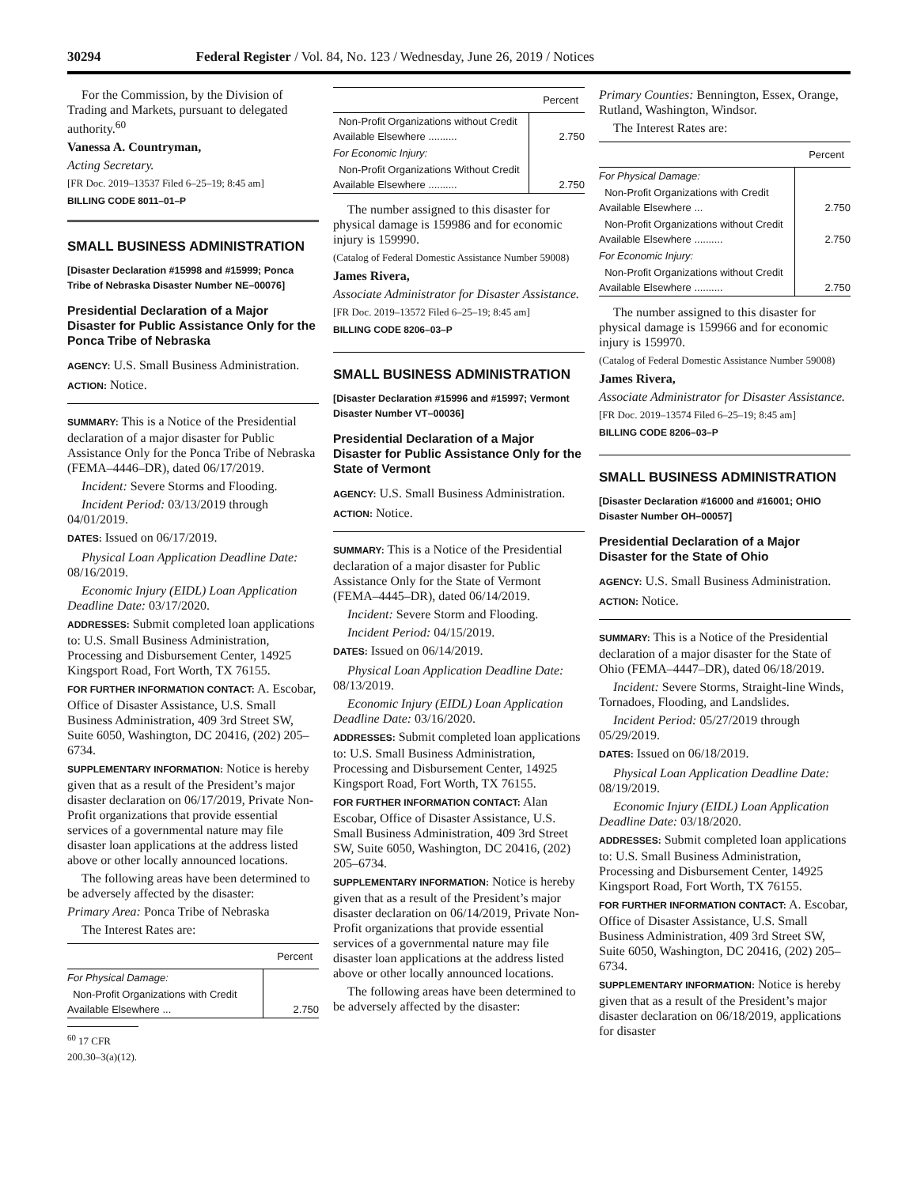30294 Federal Register / Vol. 84, No. 123 / Wednesday, June 26, 2019 / Notices
For the Commission, by the Division of Trading and Markets, pursuant to delegated authority.<sup>60</sup>
Vanessa A. Countryman,
Acting Secretary.
[FR Doc. 2019–13537 Filed 6–25–19; 8:45 am]
BILLING CODE 8011–01–P
SMALL BUSINESS ADMINISTRATION
[Disaster Declaration #15998 and #15999; Ponca Tribe of Nebraska Disaster Number NE–00076]
Presidential Declaration of a Major Disaster for Public Assistance Only for the Ponca Tribe of Nebraska
AGENCY: U.S. Small Business Administration.
ACTION: Notice.
SUMMARY: This is a Notice of the Presidential declaration of a major disaster for Public Assistance Only for the Ponca Tribe of Nebraska (FEMA–4446–DR), dated 06/17/2019.
Incident: Severe Storms and Flooding.
Incident Period: 03/13/2019 through 04/01/2019.
DATES: Issued on 06/17/2019.
Physical Loan Application Deadline Date: 08/16/2019.
Economic Injury (EIDL) Loan Application Deadline Date: 03/17/2020.
ADDRESSES: Submit completed loan applications to: U.S. Small Business Administration, Processing and Disbursement Center, 14925 Kingsport Road, Fort Worth, TX 76155.
FOR FURTHER INFORMATION CONTACT: A. Escobar, Office of Disaster Assistance, U.S. Small Business Administration, 409 3rd Street SW, Suite 6050, Washington, DC 20416, (202) 205–6734.
SUPPLEMENTARY INFORMATION: Notice is hereby given that as a result of the President’s major disaster declaration on 06/17/2019, Private Non-Profit organizations that provide essential services of a governmental nature may file disaster loan applications at the address listed above or other locally announced locations.
The following areas have been determined to be adversely affected by the disaster:
Primary Area: Ponca Tribe of Nebraska
The Interest Rates are:
| | Percent |
| --- | --- |
| For Physical Damage: | |
| Non-Profit Organizations with Credit Available Elsewhere ... | 2.750 |
<sup>60</sup> 17 CFR 200.30–3(a)(12).
| | Percent |
| --- | --- |
| Non-Profit Organizations without Credit Available Elsewhere .......... | 2.750 |
| For Economic Injury: | |
| Non-Profit Organizations Without Credit Available Elsewhere .......... | 2.750 |
The number assigned to this disaster for physical damage is 159986 and for economic injury is 159990.
(Catalog of Federal Domestic Assistance Number 59008)
James Rivera,
Associate Administrator for Disaster Assistance.
[FR Doc. 2019–13572 Filed 6–25–19; 8:45 am]
BILLING CODE 8206–03–P
SMALL BUSINESS ADMINISTRATION
[Disaster Declaration #15996 and #15997; Vermont Disaster Number VT–00036]
Presidential Declaration of a Major Disaster for Public Assistance Only for the State of Vermont
AGENCY: U.S. Small Business Administration.
ACTION: Notice.
SUMMARY: This is a Notice of the Presidential declaration of a major disaster for Public Assistance Only for the State of Vermont (FEMA–4445–DR), dated 06/14/2019.
Incident: Severe Storm and Flooding.
Incident Period: 04/15/2019.
DATES: Issued on 06/14/2019.
Physical Loan Application Deadline Date: 08/13/2019.
Economic Injury (EIDL) Loan Application Deadline Date: 03/16/2020.
ADDRESSES: Submit completed loan applications to: U.S. Small Business Administration, Processing and Disbursement Center, 14925 Kingsport Road, Fort Worth, TX 76155.
FOR FURTHER INFORMATION CONTACT: Alan Escobar, Office of Disaster Assistance, U.S. Small Business Administration, 409 3rd Street SW, Suite 6050, Washington, DC 20416, (202) 205–6734.
SUPPLEMENTARY INFORMATION: Notice is hereby given that as a result of the President’s major disaster declaration on 06/14/2019, Private Non-Profit organizations that provide essential services of a governmental nature may file disaster loan applications at the address listed above or other locally announced locations.
The following areas have been determined to be adversely affected by the disaster:
Primary Counties: Bennington, Essex, Orange, Rutland, Washington, Windsor.
The Interest Rates are:
| | Percent |
| --- | --- |
| For Physical Damage: | |
| Non-Profit Organizations with Credit Available Elsewhere ... | 2.750 |
| Non-Profit Organizations without Credit Available Elsewhere .......... | 2.750 |
| For Economic Injury: | |
| Non-Profit Organizations without Credit Available Elsewhere .......... | 2.750 |
The number assigned to this disaster for physical damage is 159966 and for economic injury is 159970.
(Catalog of Federal Domestic Assistance Number 59008)
James Rivera,
Associate Administrator for Disaster Assistance.
[FR Doc. 2019–13574 Filed 6–25–19; 8:45 am]
BILLING CODE 8206–03–P
SMALL BUSINESS ADMINISTRATION
[Disaster Declaration #16000 and #16001; OHIO Disaster Number OH–00057]
Presidential Declaration of a Major Disaster for the State of Ohio
AGENCY: U.S. Small Business Administration.
ACTION: Notice.
SUMMARY: This is a Notice of the Presidential declaration of a major disaster for the State of Ohio (FEMA–4447–DR), dated 06/18/2019.
Incident: Severe Storms, Straight-line Winds, Tornadoes, Flooding, and Landslides.
Incident Period: 05/27/2019 through 05/29/2019.
DATES: Issued on 06/18/2019.
Physical Loan Application Deadline Date: 08/19/2019.
Economic Injury (EIDL) Loan Application Deadline Date: 03/18/2020.
ADDRESSES: Submit completed loan applications to: U.S. Small Business Administration, Processing and Disbursement Center, 14925 Kingsport Road, Fort Worth, TX 76155.
FOR FURTHER INFORMATION CONTACT: A. Escobar, Office of Disaster Assistance, U.S. Small Business Administration, 409 3rd Street SW, Suite 6050, Washington, DC 20416, (202) 205–6734.
SUPPLEMENTARY INFORMATION: Notice is hereby given that as a result of the President’s major disaster declaration on 06/18/2019, applications for disaster